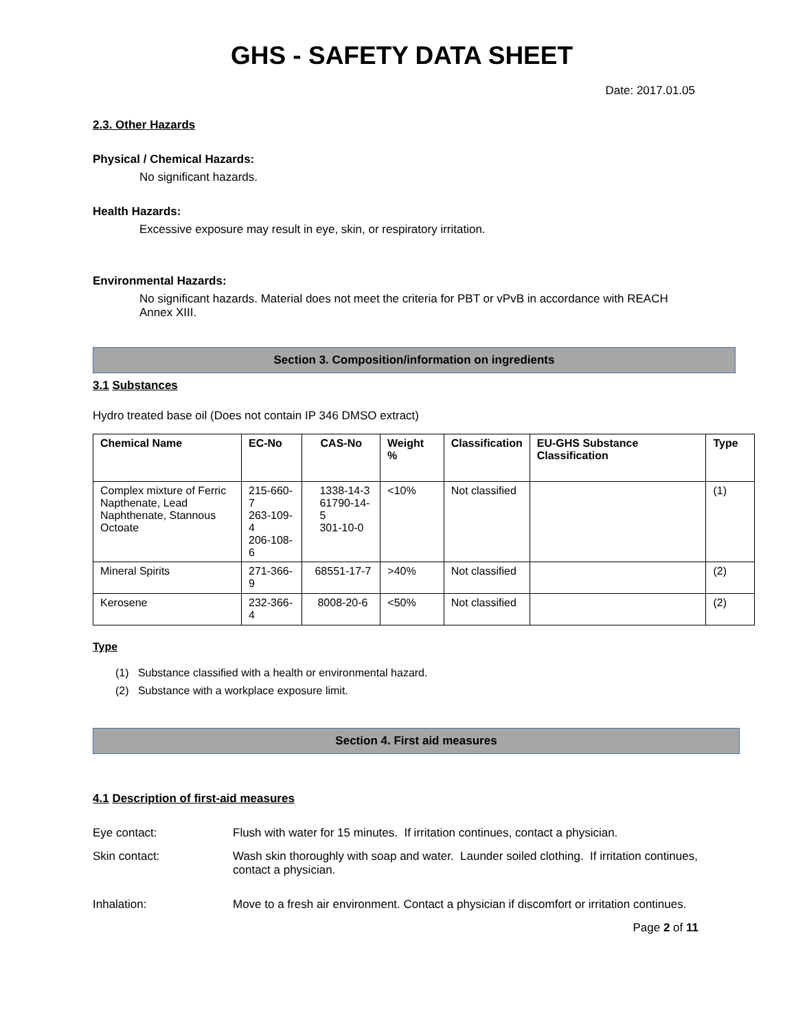GHS - SAFETY DATA SHEET
Date: 2017.01.05
2.3. Other Hazards
Physical / Chemical Hazards:
No significant hazards.
Health Hazards:
Excessive exposure may result in eye, skin, or respiratory irritation.
Environmental Hazards:
No significant hazards. Material does not meet the criteria for PBT or vPvB in accordance with REACH Annex XIII.
Section 3. Composition/information on ingredients
3.1 Substances
Hydro treated base oil (Does not contain IP 346 DMSO extract)
| Chemical Name | EC-No | CAS-No | Weight % | Classification | EU-GHS Substance Classification | Type |
| --- | --- | --- | --- | --- | --- | --- |
| Complex mixture of Ferric Napthenate, Lead Naphthenate, Stannous Octoate | 215-660-7 263-109-4 206-108-6 | 1338-14-3 61790-14-5 301-10-0 | <10% | Not classified | | (1) |
| Mineral Spirits | 271-366-9 | 68551-17-7 | >40% | Not classified | | (2) |
| Kerosene | 232-366-4 | 8008-20-6 | <50% | Not classified | | (2) |
Type
(1) Substance classified with a health or environmental hazard.
(2) Substance with a workplace exposure limit.
Section 4. First aid measures
4.1 Description of first-aid measures
Eye contact: Flush with water for 15 minutes. If irritation continues, contact a physician.
Skin contact: Wash skin thoroughly with soap and water. Launder soiled clothing. If irritation continues, contact a physician.
Inhalation: Move to a fresh air environment. Contact a physician if discomfort or irritation continues.
Page 2 of 11